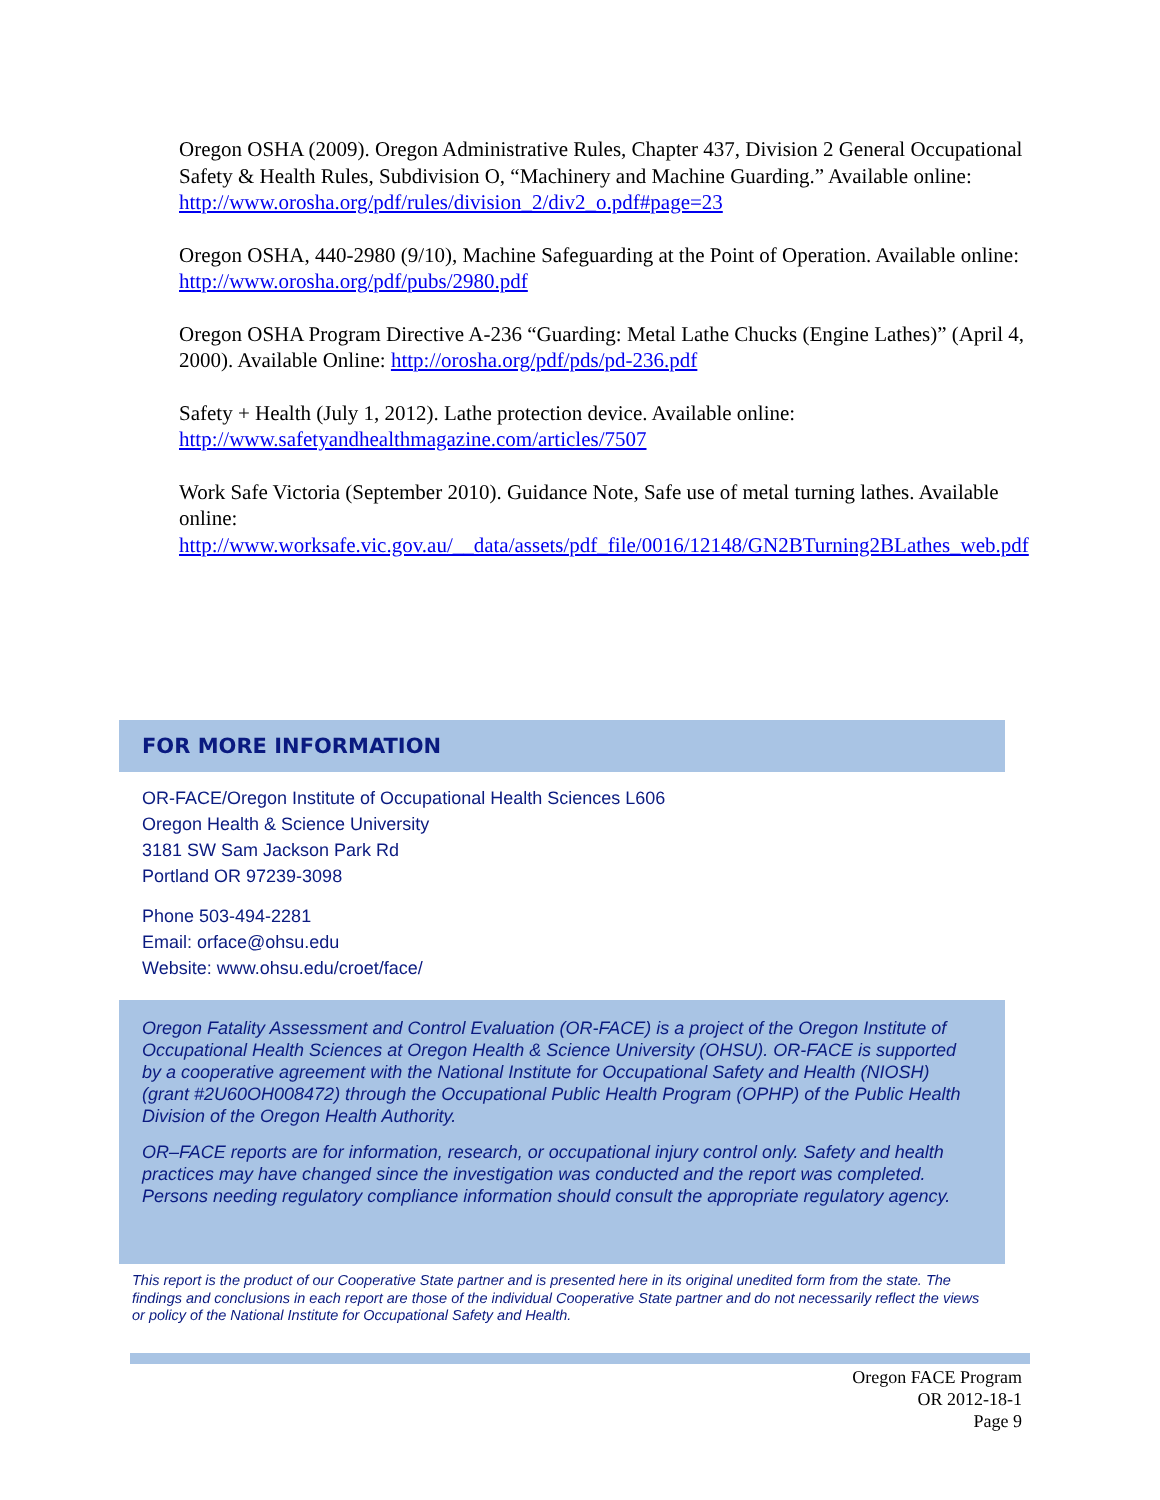Oregon OSHA (2009). Oregon Administrative Rules, Chapter 437, Division 2 General Occupational Safety & Health Rules, Subdivision O, “Machinery and Machine Guarding.” Available online: http://www.orosha.org/pdf/rules/division_2/div2_o.pdf#page=23
Oregon OSHA, 440-2980 (9/10), Machine Safeguarding at the Point of Operation. Available online: http://www.orosha.org/pdf/pubs/2980.pdf
Oregon OSHA Program Directive A-236 “Guarding: Metal Lathe Chucks (Engine Lathes)” (April 4, 2000). Available Online: http://orosha.org/pdf/pds/pd-236.pdf
Safety + Health (July 1, 2012). Lathe protection device. Available online:
http://www.safetyandhealthmagazine.com/articles/7507
Work Safe Victoria (September 2010). Guidance Note, Safe use of metal turning lathes. Available online:
http://www.worksafe.vic.gov.au/__data/assets/pdf_file/0016/12148/GN2BTurning2BLathes_web.pdf
FOR MORE INFORMATION
OR-FACE/Oregon Institute of Occupational Health Sciences L606
Oregon Health & Science University
3181 SW Sam Jackson Park Rd
Portland OR 97239-3098
Phone 503-494-2281
Email: orface@ohsu.edu
Website: www.ohsu.edu/croet/face/
Oregon Fatality Assessment and Control Evaluation (OR-FACE) is a project of the Oregon Institute of Occupational Health Sciences at Oregon Health & Science University (OHSU). OR-FACE is supported by a cooperative agreement with the National Institute for Occupational Safety and Health (NIOSH) (grant #2U60OH008472) through the Occupational Public Health Program (OPHP) of the Public Health Division of the Oregon Health Authority.
OR–FACE reports are for information, research, or occupational injury control only. Safety and health practices may have changed since the investigation was conducted and the report was completed. Persons needing regulatory compliance information should consult the appropriate regulatory agency.
This report is the product of our Cooperative State partner and is presented here in its original unedited form from the state. The findings and conclusions in each report are those of the individual Cooperative State partner and do not necessarily reflect the views or policy of the National Institute for Occupational Safety and Health.
Oregon FACE Program
OR 2012-18-1
Page 9